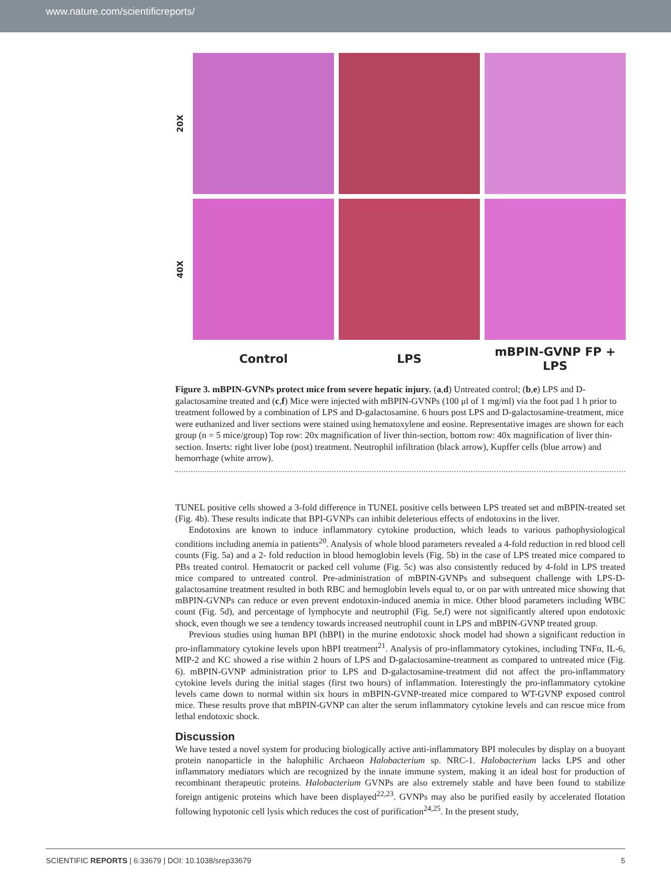www.nature.com/scientificreports/
20X
40X
Control
LPS
mBPIN-GVNP FP + LPS
Figure 3. mBPIN-GVNPs protect mice from severe hepatic injury. (a,d) Untreated control; (b,e) LPS and D-galactosamine treated and (c,f) Mice were injected with mBPIN-GVNPs (100 μl of 1 mg/ml) via the foot pad 1 h prior to treatment followed by a combination of LPS and D-galactosamine. 6 hours post LPS and D-galactosamine-treatment, mice were euthanized and liver sections were stained using hematoxylene and eosine. Representative images are shown for each group (n = 5 mice/group) Top row: 20x magnification of liver thin-section, bottom row: 40x magnification of liver thin-section. Inserts: right liver lobe (post) treatment. Neutrophil infiltration (black arrow), Kupffer cells (blue arrow) and hemorrhage (white arrow).
TUNEL positive cells showed a 3-fold difference in TUNEL positive cells between LPS treated set and mBPIN-treated set (Fig. 4b). These results indicate that BPI-GVNPs can inhibit deleterious effects of endotoxins in the liver.
Endotoxins are known to induce inflammatory cytokine production, which leads to various pathophysiological conditions including anemia in patients<sup>20</sup>. Analysis of whole blood parameters revealed a 4-fold reduction in red blood cell counts (Fig. 5a) and a 2- fold reduction in blood hemoglobin levels (Fig. 5b) in the case of LPS treated mice compared to PBs treated control. Hematocrit or packed cell volume (Fig. 5c) was also consistently reduced by 4-fold in LPS treated mice compared to untreated control. Pre-administration of mBPIN-GVNPs and subsequent challenge with LPS-D-galactosamine treatment resulted in both RBC and hemoglobin levels equal to, or on par with untreated mice showing that mBPIN-GVNPs can reduce or even prevent endotoxin-induced anemia in mice. Other blood parameters including WBC count (Fig. 5d), and percentage of lymphocyte and neutrophil (Fig. 5e,f) were not significantly altered upon endotoxic shock, even though we see a tendency towards increased neutrophil count in LPS and mBPIN-GVNP treated group.
Previous studies using human BPI (hBPI) in the murine endotoxic shock model had shown a significant reduction in pro-inflammatory cytokine levels upon hBPI treatment<sup>21</sup>. Analysis of pro-inflammatory cytokines, including TNFα, IL-6, MIP-2 and KC showed a rise within 2 hours of LPS and D-galactosamine-treatment as compared to untreated mice (Fig. 6). mBPIN-GVNP administration prior to LPS and D-galactosamine-treatment did not affect the pro-inflammatory cytokine levels during the initial stages (first two hours) of inflammation. Interestingly the pro-inflammatory cytokine levels came down to normal within six hours in mBPIN-GVNP-treated mice compared to WT-GVNP exposed control mice. These results prove that mBPIN-GVNP can alter the serum inflammatory cytokine levels and can rescue mice from lethal endotoxic shock.
Discussion
We have tested a novel system for producing biologically active anti-inflammatory BPI molecules by display on a buoyant protein nanoparticle in the halophilic Archaeon Halobacterium sp. NRC-1. Halobacterium lacks LPS and other inflammatory mediators which are recognized by the innate immune system, making it an ideal host for production of recombinant therapeutic proteins. Halobacterium GVNPs are also extremely stable and have been found to stabilize foreign antigenic proteins which have been displayed<sup>22,23</sup>. GVNPs may also be purified easily by accelerated flotation following hypotonic cell lysis which reduces the cost of purification<sup>24,25</sup>. In the present study,
SCIENTIFIC REPORTS | 6:33679 | DOI: 10.1038/srep33679 5